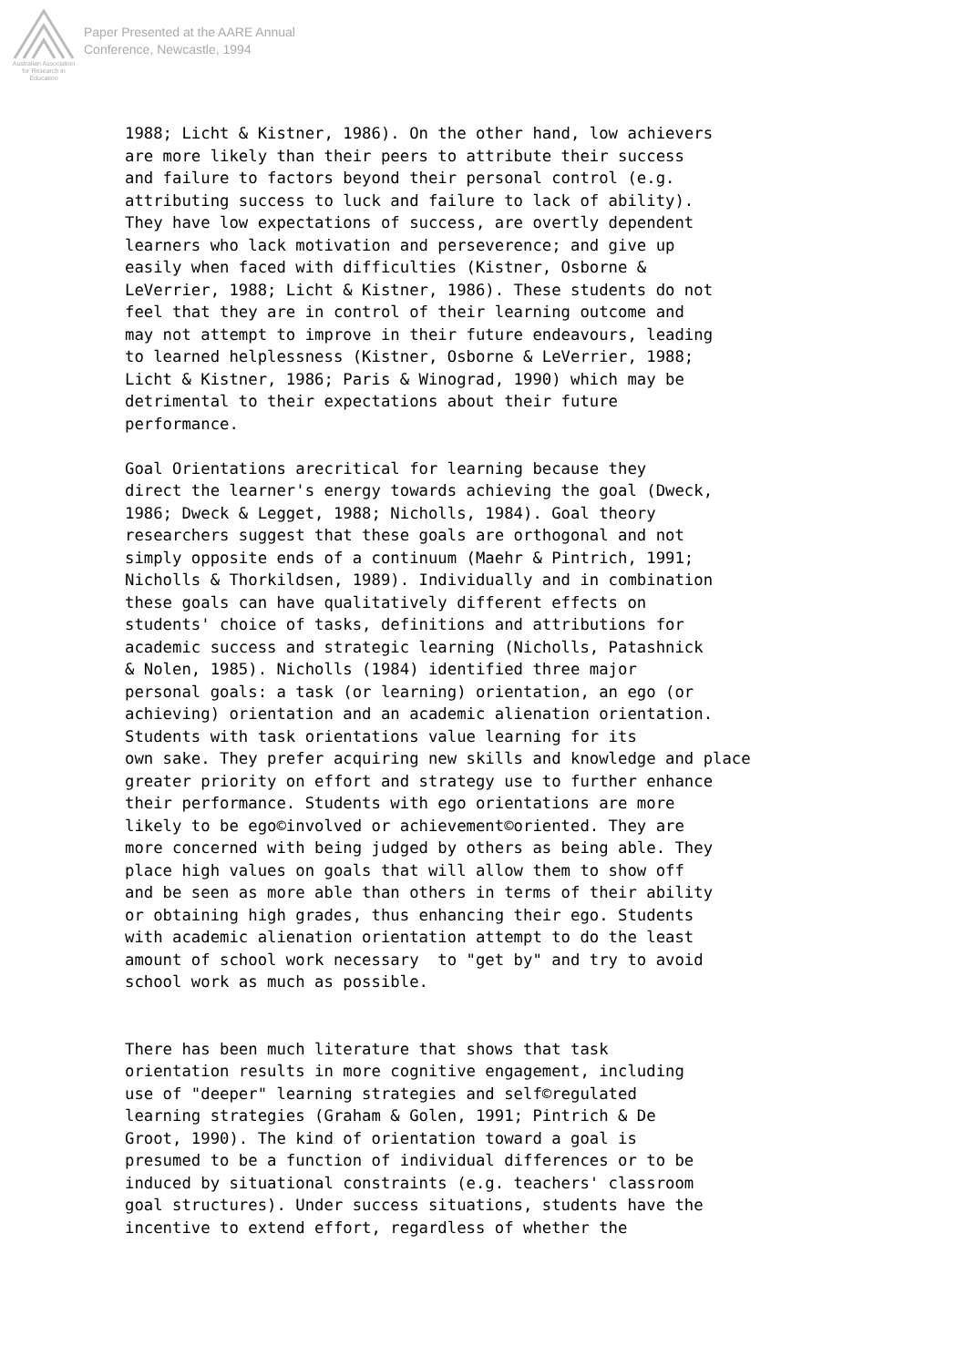Australian Association
for Research in Education
Paper Presented at the AARE Annual
Conference, Newcastle, 1994
1988; Licht & Kistner, 1986). On the other hand, low achievers
are more likely than their peers to attribute their success
and failure to factors beyond their personal control (e.g.
attributing success to luck and failure to lack of ability).
They have low expectations of success, are overtly dependent
learners who lack motivation and perseverence; and give up
easily when faced with difficulties (Kistner, Osborne &
LeVerrier, 1988; Licht & Kistner, 1986). These students do not
feel that they are in control of their learning outcome and
may not attempt to improve in their future endeavours, leading
to learned helplessness (Kistner, Osborne & LeVerrier, 1988;
Licht & Kistner, 1986; Paris & Winograd, 1990) which may be
detrimental to their expectations about their future
performance.

Goal Orientations arecritical for learning because they
direct the learner's energy towards achieving the goal (Dweck,
1986; Dweck & Legget, 1988; Nicholls, 1984). Goal theory
researchers suggest that these goals are orthogonal and not
simply opposite ends of a continuum (Maehr & Pintrich, 1991;
Nicholls & Thorkildsen, 1989). Individually and in combination
these goals can have qualitatively different effects on
students' choice of tasks, definitions and attributions for
academic success and strategic learning (Nicholls, Patashnick
& Nolen, 1985). Nicholls (1984) identified three major
personal goals: a task (or learning) orientation, an ego (or
achieving) orientation and an academic alienation orientation.
Students with task orientations value learning for its
own sake. They prefer acquiring new skills and knowledge and place
greater priority on effort and strategy use to further enhance
their performance. Students with ego orientations are more
likely to be ego©involved or achievement©oriented. They are
more concerned with being judged by others as being able. They
place high values on goals that will allow them to show off
and be seen as more able than others in terms of their ability
or obtaining high grades, thus enhancing their ego. Students
with academic alienation orientation attempt to do the least
amount of school work necessary  to "get by" and try to avoid
school work as much as possible.


There has been much literature that shows that task
orientation results in more cognitive engagement, including
use of "deeper" learning strategies and self©regulated
learning strategies (Graham & Golen, 1991; Pintrich & De
Groot, 1990). The kind of orientation toward a goal is
presumed to be a function of individual differences or to be
induced by situational constraints (e.g. teachers' classroom
goal structures). Under success situations, students have the
incentive to extend effort, regardless of whether the